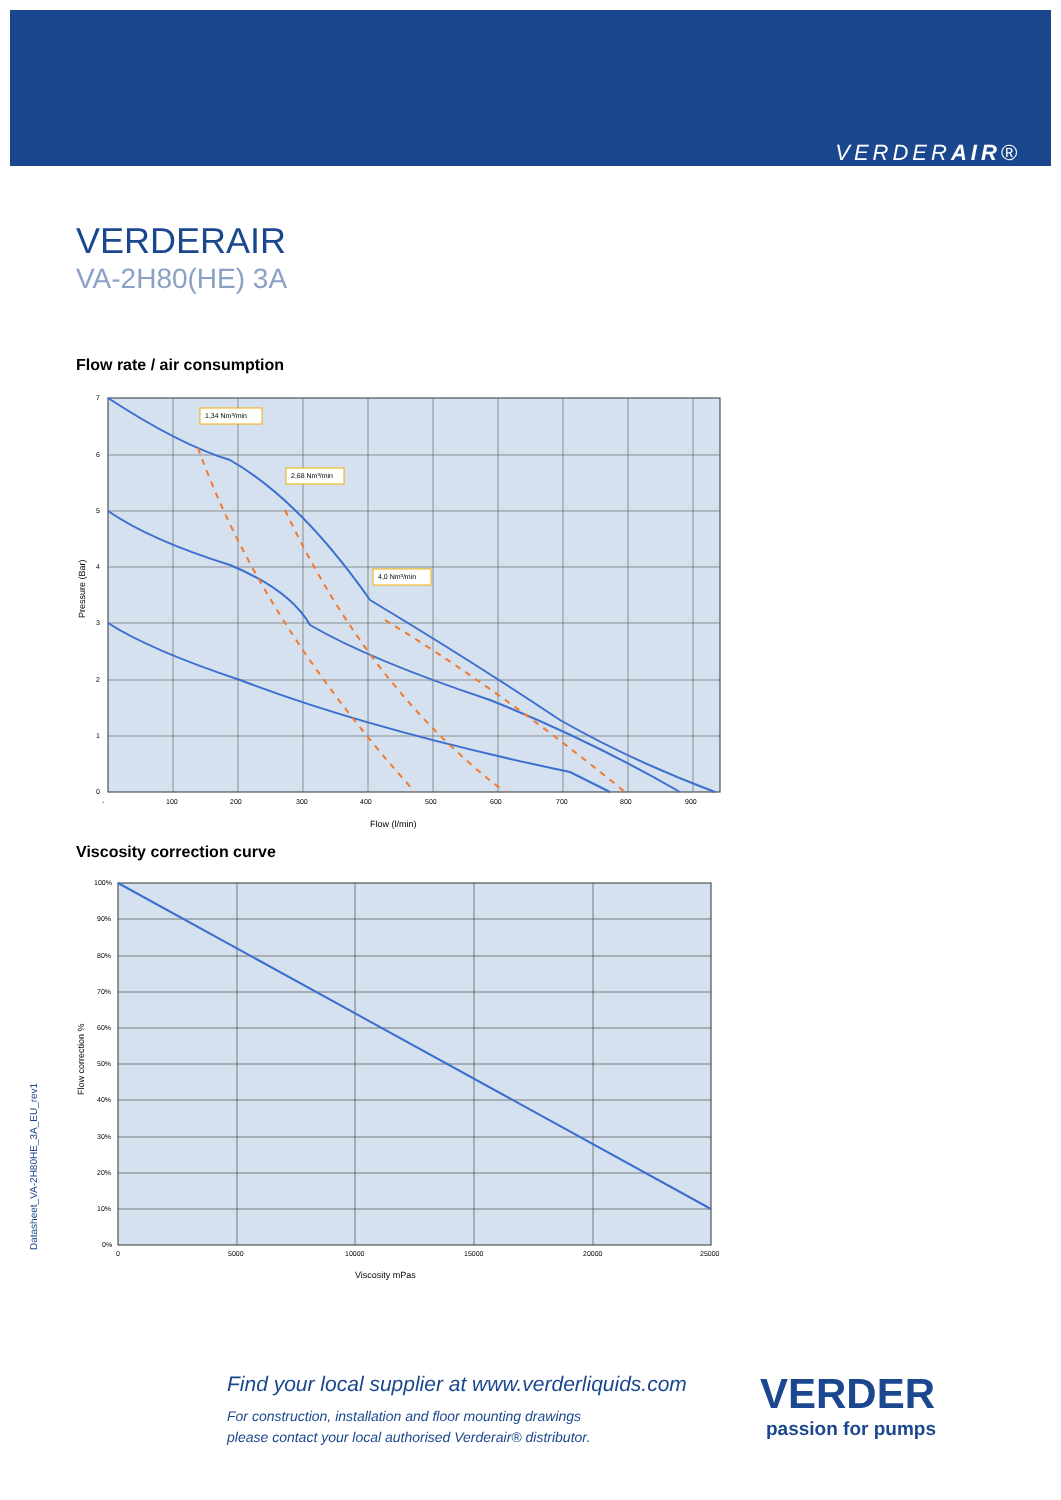VERDERAIR®
VERDERAIR
VA-2H80(HE) 3A
Flow rate / air consumption
1,34 Nm³/min
2,68 Nm³/min
4,0 Nm³/min
7
6
5
4
3
2
1
0
-
100
200
300
400
500
600
700
800
900
Flow (l/min)
Pressure (Bar)
Viscosity correction curve
100%
90%
80%
70%
60%
50%
40%
30%
20%
10%
0%
0
5000
10000
15000
20000
25000
Viscosity mPas
Flow correction %
Datasheet_VA-2H80HE_3A_EU_rev1
Find your local supplier at www.verderliquids.com
For construction, installation and floor mounting drawings
please contact your local authorised Verderair® distributor.
VERDER
passion for pumps